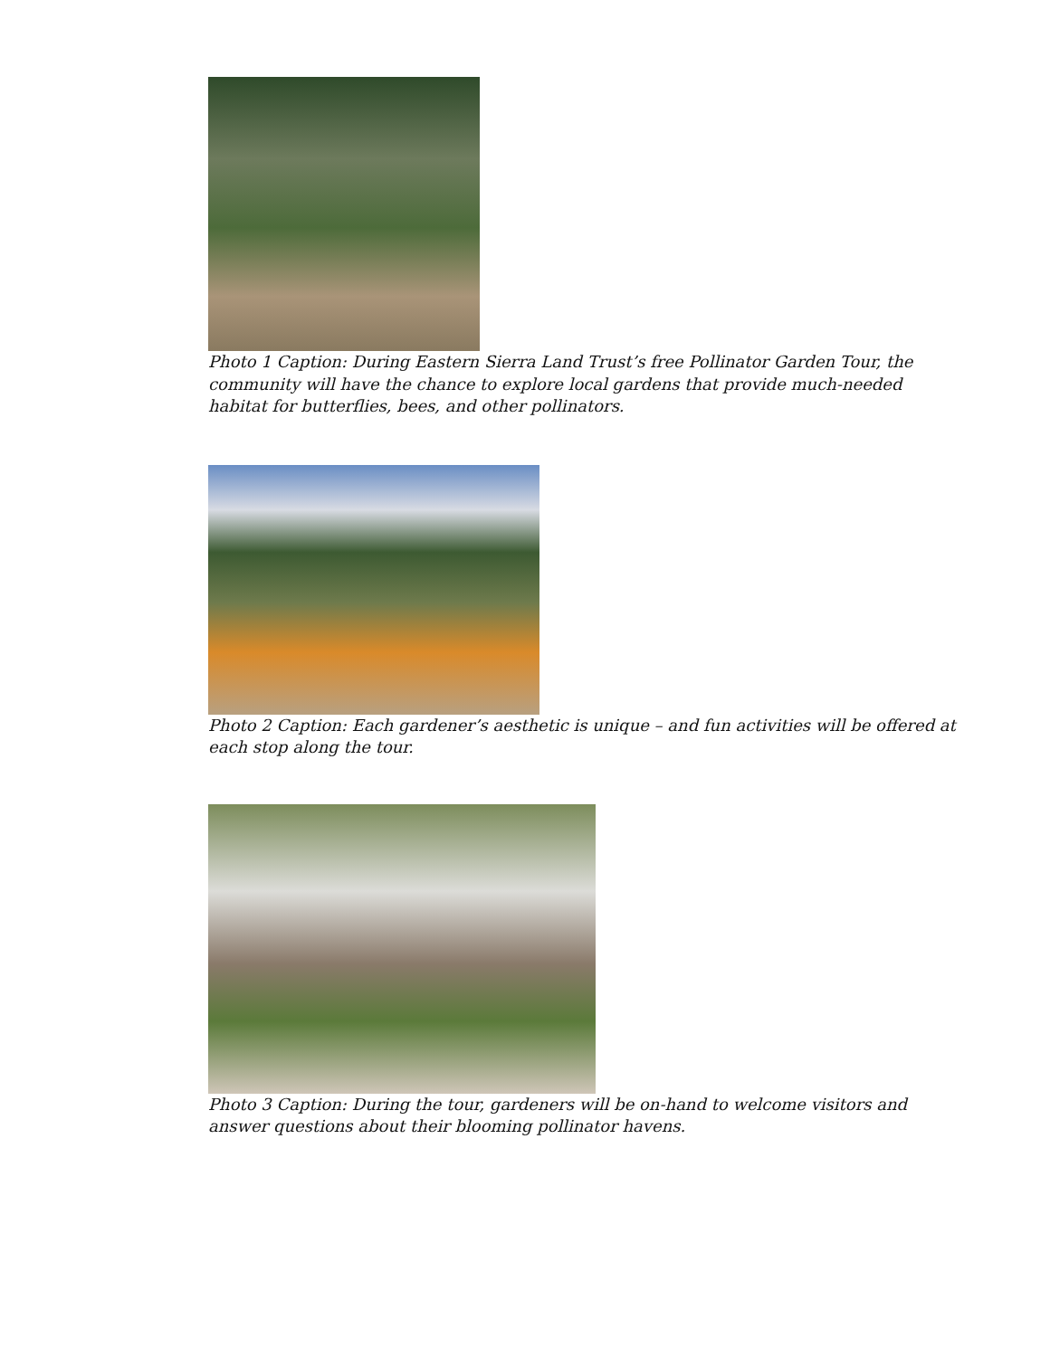Photo 1 Caption: During Eastern Sierra Land Trust’s free Pollinator Garden Tour, the community will have the chance to explore local gardens that provide much-needed habitat for butterflies, bees, and other pollinators.
Photo 2 Caption: Each gardener’s aesthetic is unique – and fun activities will be offered at each stop along the tour.
Photo 3 Caption: During the tour, gardeners will be on-hand to welcome visitors and answer questions about their blooming pollinator havens.